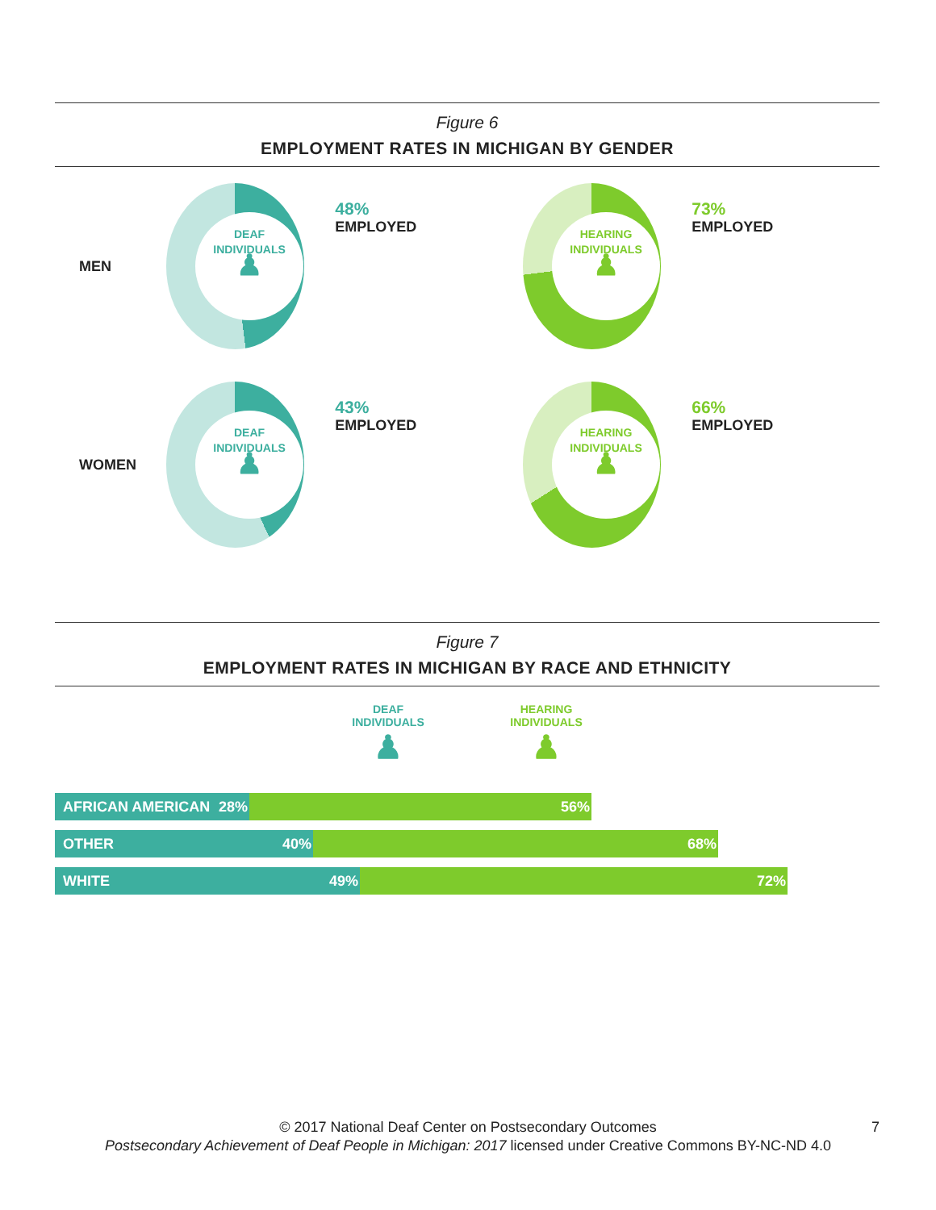Figure 6
EMPLOYMENT RATES IN MICHIGAN BY GENDER
MEN
DEAF
INDIVIDUALS
♟
48%
EMPLOYED
HEARING
INDIVIDUALS
♟
73%
EMPLOYED
WOMEN
DEAF
INDIVIDUALS
♟
43%
EMPLOYED
HEARING
INDIVIDUALS
♟
66%
EMPLOYED
Figure 7
EMPLOYMENT RATES IN MICHIGAN BY RACE AND ETHNICITY
DEAF
INDIVIDUALS
♟
HEARING
INDIVIDUALS
♟
AFRICAN AMERICAN 28% 56%
OTHER 40% 68%
WHITE 49% 72%
© 2017 National Deaf Center on Postsecondary Outcomes 7
Postsecondary Achievement of Deaf People in Michigan: 2017 licensed under Creative Commons BY-NC-ND 4.0